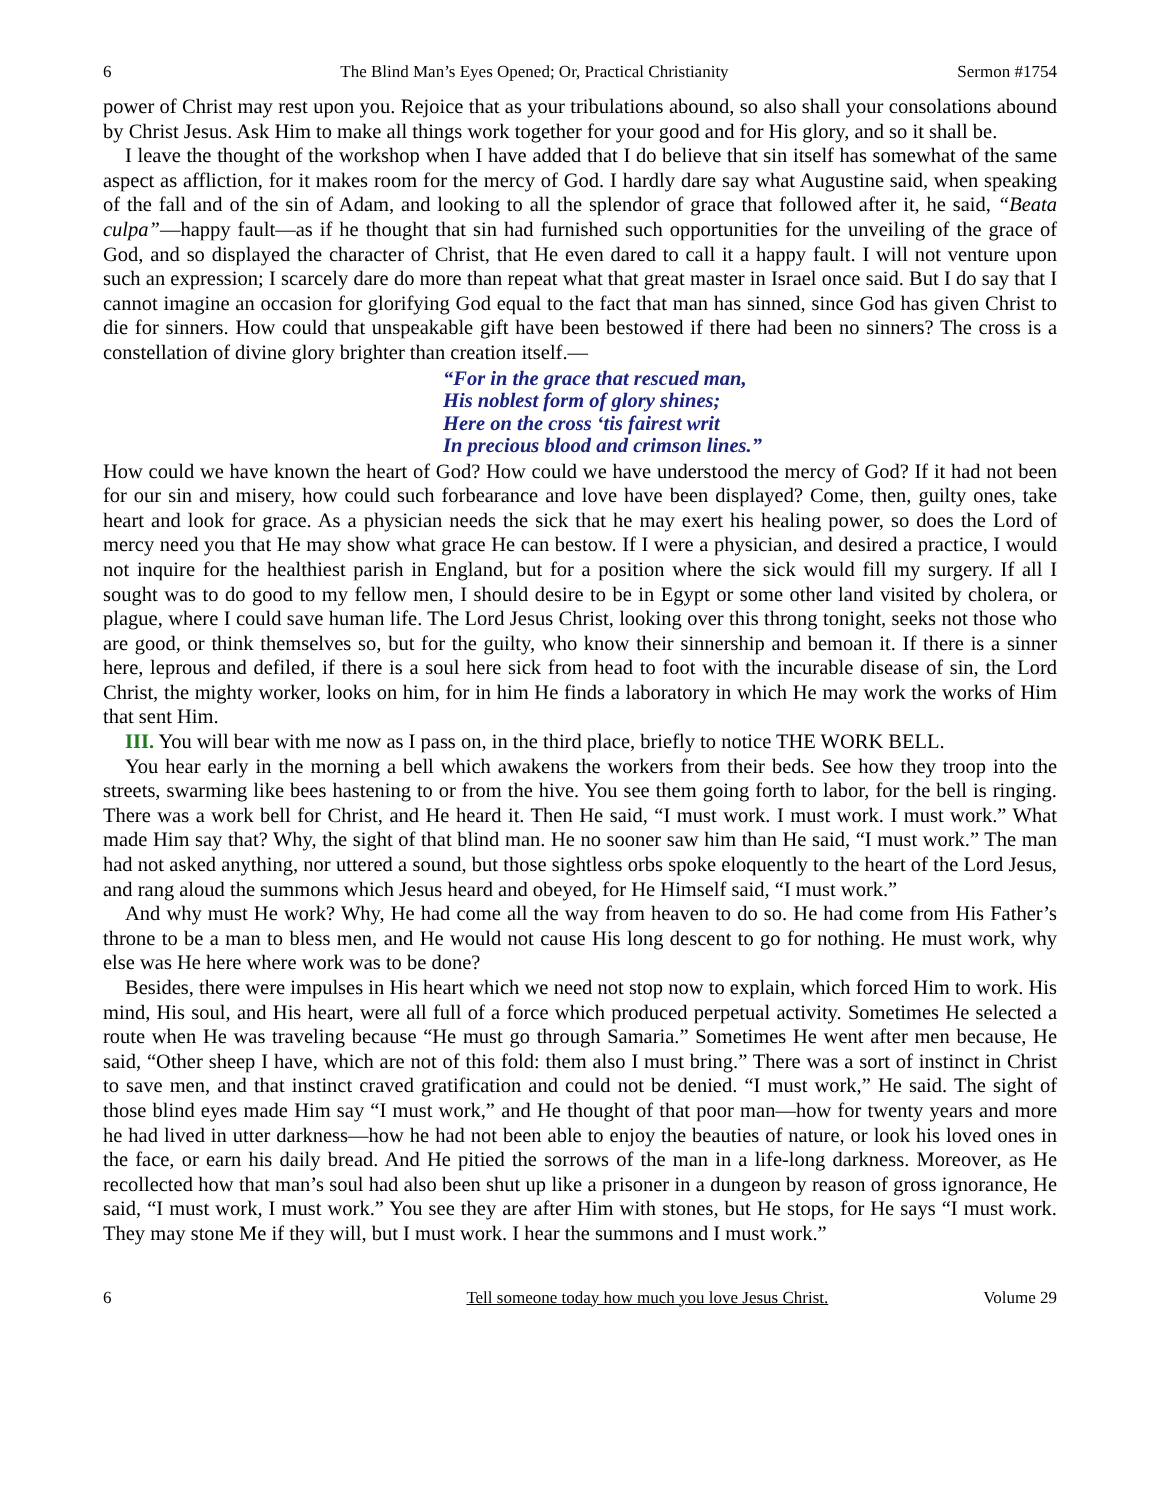6 The Blind Man’s Eyes Opened; Or, Practical Christianity Sermon #1754
power of Christ may rest upon you. Rejoice that as your tribulations abound, so also shall your consolations abound by Christ Jesus. Ask Him to make all things work together for your good and for His glory, and so it shall be.
I leave the thought of the workshop when I have added that I do believe that sin itself has somewhat of the same aspect as affliction, for it makes room for the mercy of God. I hardly dare say what Augustine said, when speaking of the fall and of the sin of Adam, and looking to all the splendor of grace that followed after it, he said, “Beata culpa”—happy fault—as if he thought that sin had furnished such opportunities for the unveiling of the grace of God, and so displayed the character of Christ, that He even dared to call it a happy fault. I will not venture upon such an expression; I scarcely dare do more than repeat what that great master in Israel once said. But I do say that I cannot imagine an occasion for glorifying God equal to the fact that man has sinned, since God has given Christ to die for sinners. How could that unspeakable gift have been bestowed if there had been no sinners? The cross is a constellation of divine glory brighter than creation itself.—
“For in the grace that rescued man,
His noblest form of glory shines;
Here on the cross ‘tis fairest writ
In precious blood and crimson lines.”
How could we have known the heart of God? How could we have understood the mercy of God? If it had not been for our sin and misery, how could such forbearance and love have been displayed? Come, then, guilty ones, take heart and look for grace. As a physician needs the sick that he may exert his healing power, so does the Lord of mercy need you that He may show what grace He can bestow. If I were a physician, and desired a practice, I would not inquire for the healthiest parish in England, but for a position where the sick would fill my surgery. If all I sought was to do good to my fellow men, I should desire to be in Egypt or some other land visited by cholera, or plague, where I could save human life. The Lord Jesus Christ, looking over this throng tonight, seeks not those who are good, or think themselves so, but for the guilty, who know their sinnership and bemoan it. If there is a sinner here, leprous and defiled, if there is a soul here sick from head to foot with the incurable disease of sin, the Lord Christ, the mighty worker, looks on him, for in him He finds a laboratory in which He may work the works of Him that sent Him.
III. You will bear with me now as I pass on, in the third place, briefly to notice THE WORK BELL.
You hear early in the morning a bell which awakens the workers from their beds. See how they troop into the streets, swarming like bees hastening to or from the hive. You see them going forth to labor, for the bell is ringing. There was a work bell for Christ, and He heard it. Then He said, “I must work. I must work. I must work.” What made Him say that? Why, the sight of that blind man. He no sooner saw him than He said, “I must work.” The man had not asked anything, nor uttered a sound, but those sightless orbs spoke eloquently to the heart of the Lord Jesus, and rang aloud the summons which Jesus heard and obeyed, for He Himself said, “I must work.”
And why must He work? Why, He had come all the way from heaven to do so. He had come from His Father’s throne to be a man to bless men, and He would not cause His long descent to go for nothing. He must work, why else was He here where work was to be done?
Besides, there were impulses in His heart which we need not stop now to explain, which forced Him to work. His mind, His soul, and His heart, were all full of a force which produced perpetual activity. Sometimes He selected a route when He was traveling because “He must go through Samaria.” Sometimes He went after men because, He said, “Other sheep I have, which are not of this fold: them also I must bring.” There was a sort of instinct in Christ to save men, and that instinct craved gratification and could not be denied. “I must work,” He said. The sight of those blind eyes made Him say “I must work,” and He thought of that poor man—how for twenty years and more he had lived in utter darkness—how he had not been able to enjoy the beauties of nature, or look his loved ones in the face, or earn his daily bread. And He pitied the sorrows of the man in a life-long darkness. Moreover, as He recollected how that man’s soul had also been shut up like a prisoner in a dungeon by reason of gross ignorance, He said, “I must work, I must work.” You see they are after Him with stones, but He stops, for He says “I must work. They may stone Me if they will, but I must work. I hear the summons and I must work.”
6 Tell someone today how much you love Jesus Christ. Volume 29